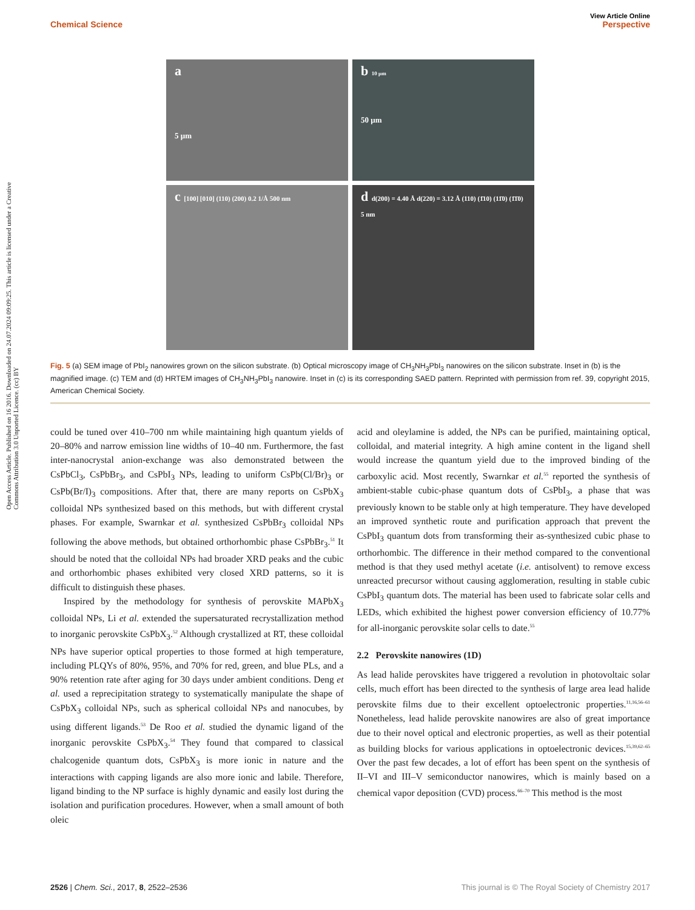View Article Online
Chemical Science Perspective
Open Access Article. Published on 16 2016. Downloaded on 24.07.2024 09:09:25. This article is licensed under a Creative Commons Attribution 3.0 Unported Licence. (cc) BY
a
5 µm
b 10 µm
50 µm
c [100] [010] (110) (200) 0.2 1/Å 500 nm
d d(200) = 4.40 Å d(220) = 3.12 Å (110) (1̄10) (11̄0) (1̄1̄0) 5 nm
Fig. 5 (a) SEM image of PbI<sub>2</sub> nanowires grown on the silicon substrate. (b) Optical microscopy image of CH<sub>3</sub>NH<sub>3</sub>PbI<sub>3</sub> nanowires on the silicon substrate. Inset in (b) is the magnified image. (c) TEM and (d) HRTEM images of CH<sub>3</sub>NH<sub>3</sub>PbI<sub>3</sub> nanowire. Inset in (c) is its corresponding SAED pattern. Reprinted with permission from ref. 39, copyright 2015, American Chemical Society.
could be tuned over 410–700 nm while maintaining high quantum yields of 20–80% and narrow emission line widths of 10–40 nm. Furthermore, the fast inter-nanocrystal anion-exchange was also demonstrated between the CsPbCl<sub>3</sub>, CsPbBr<sub>3</sub>, and CsPbI<sub>3</sub> NPs, leading to uniform CsPb(Cl/Br)<sub>3</sub> or CsPb(Br/I)<sub>3</sub> compositions. After that, there are many reports on CsPbX<sub>3</sub> colloidal NPs synthesized based on this methods, but with different crystal phases. For example, Swarnkar et al. synthesized CsPbBr<sub>3</sub> colloidal NPs following the above methods, but obtained orthorhombic phase CsPbBr<sub>3</sub>.<sup>51</sup> It should be noted that the colloidal NPs had broader XRD peaks and the cubic and orthorhombic phases exhibited very closed XRD patterns, so it is difficult to distinguish these phases.
Inspired by the methodology for synthesis of perovskite MAPbX<sub>3</sub> colloidal NPs, Li et al. extended the supersaturated recrystallization method to inorganic perovskite CsPbX<sub>3</sub>.<sup>52</sup> Although crystallized at RT, these colloidal NPs have superior optical properties to those formed at high temperature, including PLQYs of 80%, 95%, and 70% for red, green, and blue PLs, and a 90% retention rate after aging for 30 days under ambient conditions. Deng et al. used a reprecipitation strategy to systematically manipulate the shape of CsPbX<sub>3</sub> colloidal NPs, such as spherical colloidal NPs and nanocubes, by using different ligands.<sup>53</sup> De Roo et al. studied the dynamic ligand of the inorganic perovskite CsPbX<sub>3</sub>.<sup>54</sup> They found that compared to classical chalcogenide quantum dots, CsPbX<sub>3</sub> is more ionic in nature and the interactions with capping ligands are also more ionic and labile. Therefore, ligand binding to the NP surface is highly dynamic and easily lost during the isolation and purification procedures. However, when a small amount of both oleic
acid and oleylamine is added, the NPs can be purified, maintaining optical, colloidal, and material integrity. A high amine content in the ligand shell would increase the quantum yield due to the improved binding of the carboxylic acid. Most recently, Swarnkar et al.<sup>55</sup> reported the synthesis of ambient-stable cubic-phase quantum dots of CsPbI<sub>3</sub>, a phase that was previously known to be stable only at high temperature. They have developed an improved synthetic route and purification approach that prevent the CsPbI<sub>3</sub> quantum dots from transforming their as-synthesized cubic phase to orthorhombic. The difference in their method compared to the conventional method is that they used methyl acetate (i.e. antisolvent) to remove excess unreacted precursor without causing agglomeration, resulting in stable cubic CsPbI<sub>3</sub> quantum dots. The material has been used to fabricate solar cells and LEDs, which exhibited the highest power conversion efficiency of 10.77% for all-inorganic perovskite solar cells to date.<sup>55</sup>
2.2 Perovskite nanowires (1D)
As lead halide perovskites have triggered a revolution in photovoltaic solar cells, much effort has been directed to the synthesis of large area lead halide perovskite films due to their excellent optoelectronic properties.<sup>11,16,56–61</sup> Nonetheless, lead halide perovskite nanowires are also of great importance due to their novel optical and electronic properties, as well as their potential as building blocks for various applications in optoelectronic devices.<sup>15,39,62–65</sup> Over the past few decades, a lot of effort has been spent on the synthesis of II–VI and III–V semiconductor nanowires, which is mainly based on a chemical vapor deposition (CVD) process.<sup>66–70</sup> This method is the most
2526 | Chem. Sci., 2017, 8, 2522–2536 This journal is © The Royal Society of Chemistry 2017